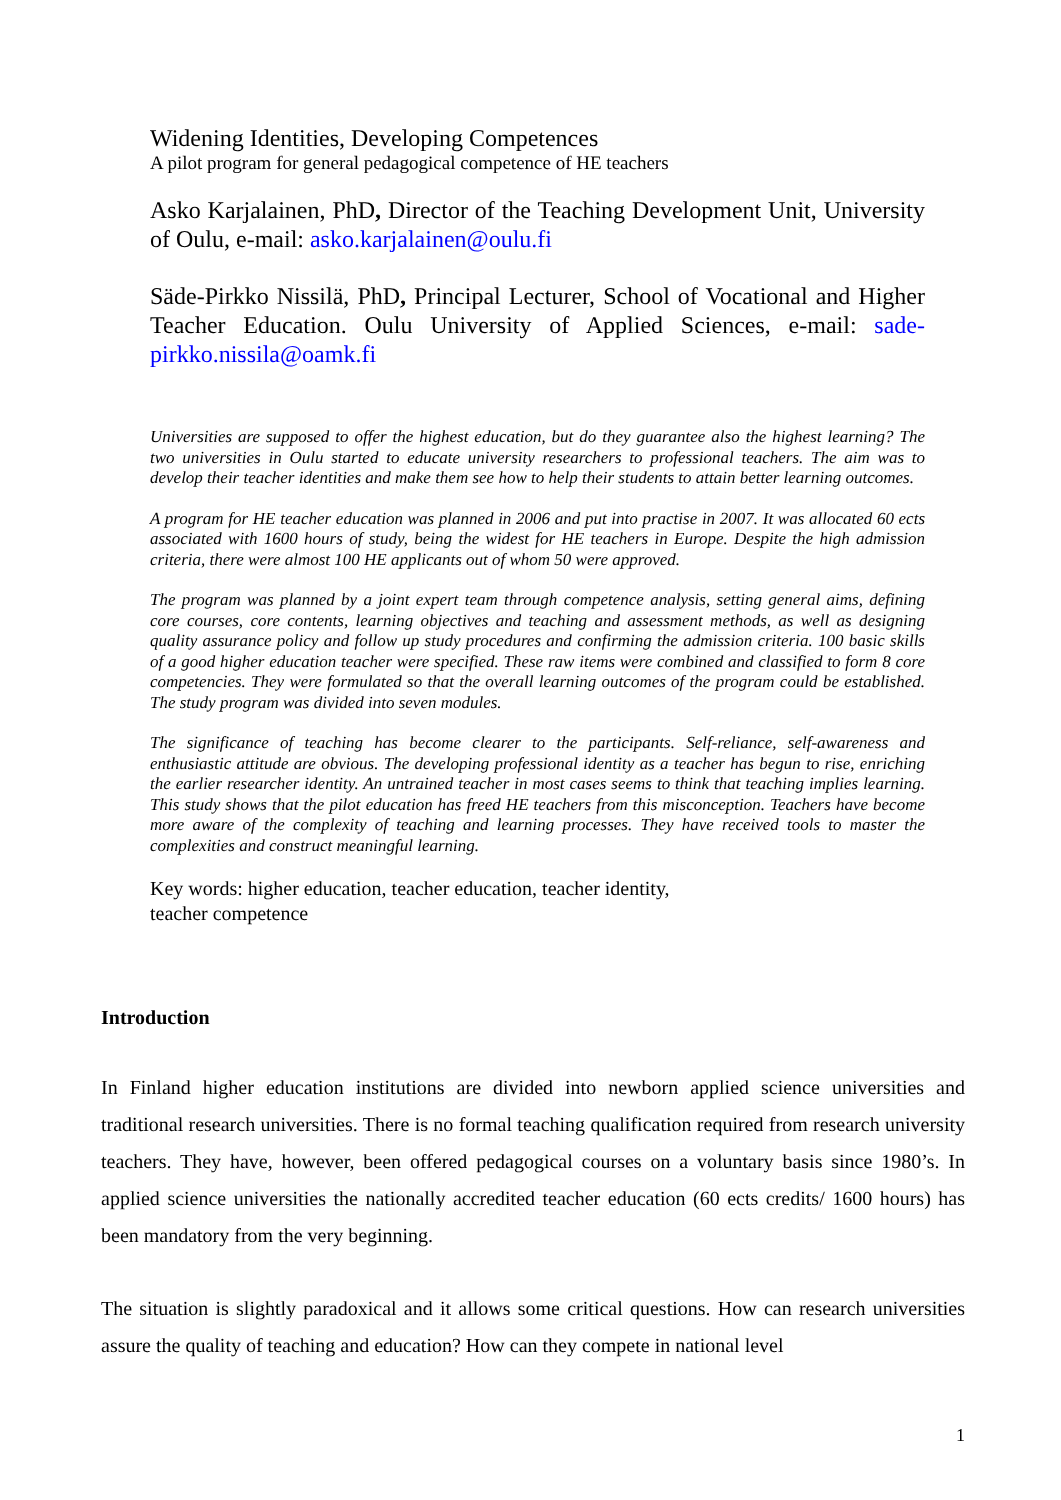Widening Identities, Developing Competences
A pilot program for general pedagogical competence of HE teachers
Asko Karjalainen, PhD, Director of the Teaching Development Unit, University of Oulu, e-mail: asko.karjalainen@oulu.fi
Säde-Pirkko Nissilä, PhD, Principal Lecturer, School of Vocational and Higher Teacher Education. Oulu University of Applied Sciences, e-mail: sade-pirkko.nissila@oamk.fi
Universities are supposed to offer the highest education, but do they guarantee also the highest learning? The two universities in Oulu started to educate university researchers to professional teachers. The aim was to develop their teacher identities and make them see how to help their students to attain better learning outcomes.
A program for HE teacher education was planned in 2006 and put into practise in 2007. It was allocated 60 ects associated with 1600 hours of study, being the widest for HE teachers in Europe. Despite the high admission criteria, there were almost 100 HE applicants out of whom 50 were approved.
The program was planned by a joint expert team through competence analysis, setting general aims, defining core courses, core contents, learning objectives and teaching and assessment methods, as well as designing quality assurance policy and follow up study procedures and confirming the admission criteria. 100 basic skills of a good higher education teacher were specified. These raw items were combined and classified to form 8 core competencies. They were formulated so that the overall learning outcomes of the program could be established. The study program was divided into seven modules.
The significance of teaching has become clearer to the participants. Self-reliance, self-awareness and enthusiastic attitude are obvious. The developing professional identity as a teacher has begun to rise, enriching the earlier researcher identity. An untrained teacher in most cases seems to think that teaching implies learning. This study shows that the pilot education has freed HE teachers from this misconception. Teachers have become more aware of the complexity of teaching and learning processes. They have received tools to master the complexities and construct meaningful learning.
Key words: higher education, teacher education, teacher identity,
teacher competence
Introduction
In Finland higher education institutions are divided into newborn applied science universities and traditional research universities. There is no formal teaching qualification required from research university teachers. They have, however, been offered pedagogical courses on a voluntary basis since 1980’s. In applied science universities the nationally accredited teacher education (60 ects credits/ 1600 hours) has been mandatory from the very beginning.
The situation is slightly paradoxical and it allows some critical questions. How can research universities assure the quality of teaching and education? How can they compete in national level
1